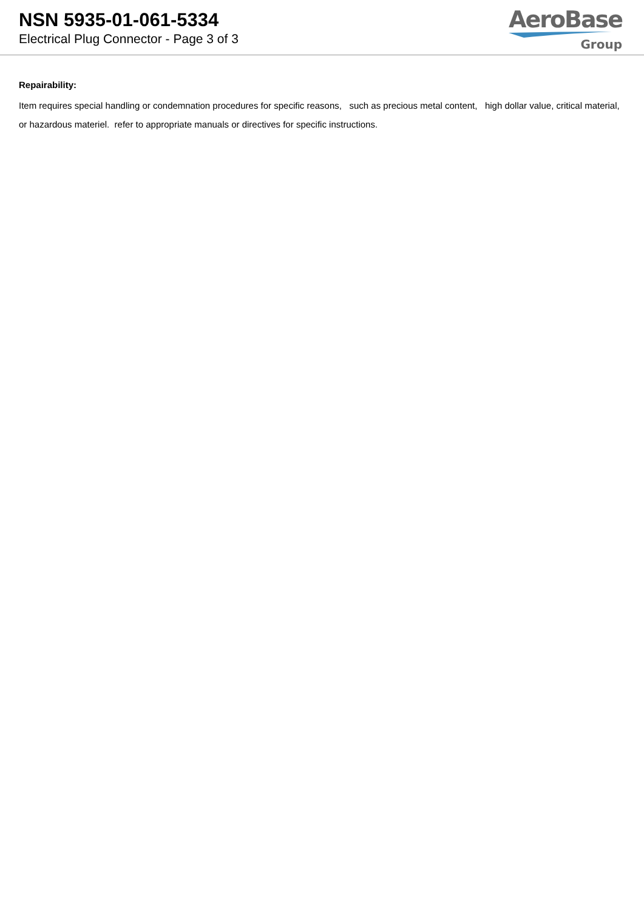NSN 5935-01-061-5334
Electrical Plug Connector - Page 3 of 3
AeroBase
Group
Repairability:
Item requires special handling or condemnation procedures for specific reasons, such as precious metal content, high dollar value, critical material, or hazardous materiel. refer to appropriate manuals or directives for specific instructions.